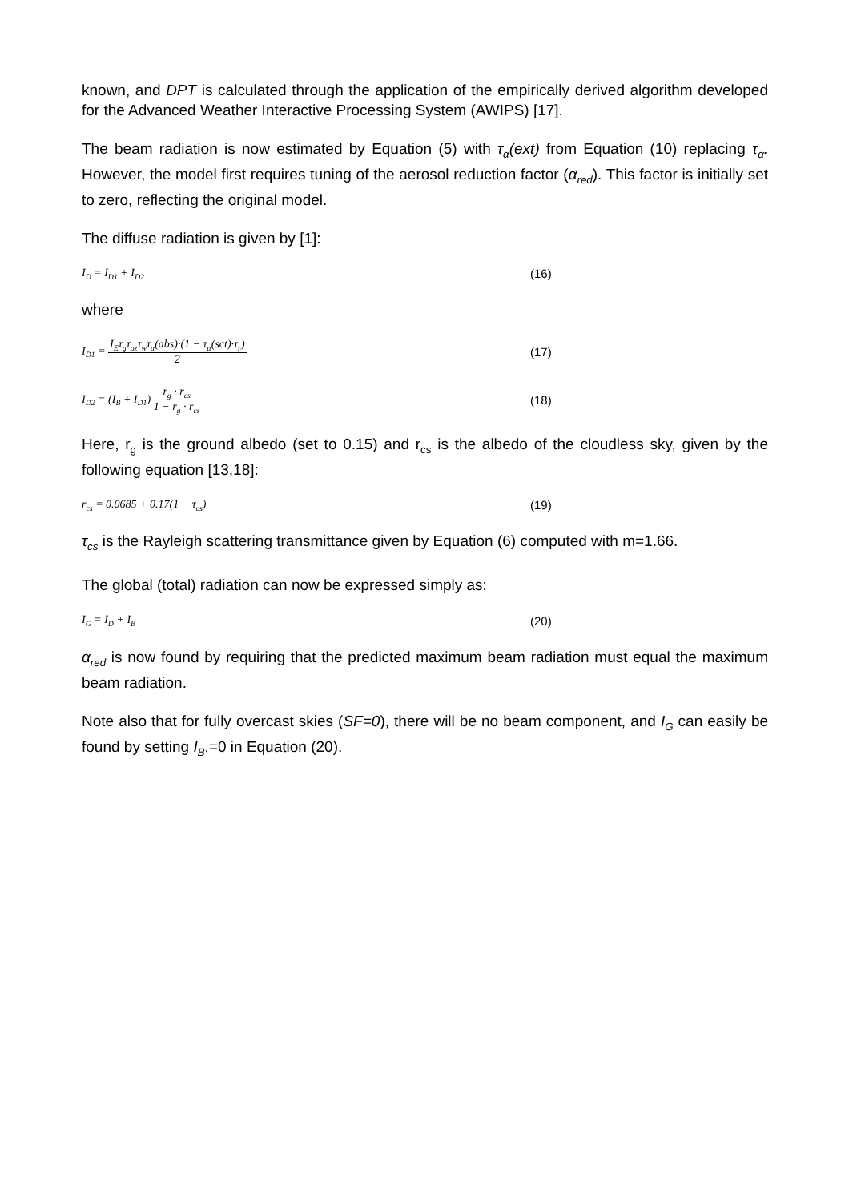known, and DPT is calculated through the application of the empirically derived algorithm developed for the Advanced Weather Interactive Processing System (AWIPS) [17].
The beam radiation is now estimated by Equation (5) with τ<sub>α</sub>(ext) from Equation (10) replacing τ<sub>α</sub>. However, the model first requires tuning of the aerosol reduction factor (α<sub>red</sub>). This factor is initially set to zero, reflecting the original model.
The diffuse radiation is given by [1]:
I<sub>D</sub> = I<sub>D1</sub> + I<sub>D2</sub>
(16)
where
I<sub>D1</sub> = I<sub>E</sub>τ<sub>g</sub>τ<sub>oz</sub>τ<sub>w</sub>τ<sub>α</sub>(abs)·(1 − τ<sub>α</sub>(sct)·τ<sub>r</sub>) 2 (17)
I<sub>D2</sub> = (I<sub>B</sub> + I<sub>D1</sub>) r<sub>g</sub> · r<sub>cs</sub> 1 − r<sub>g</sub> · r<sub>cs</sub>
(18)
Here, r<sub>g</sub> is the ground albedo (set to 0.15) and r<sub>cs</sub> is the albedo of the cloudless sky, given by the following equation [13,18]:
r<sub>cs</sub> = 0.0685 + 0.17(1 − τ<sub>cs</sub>) (19)
τ<sub>cs</sub> is the Rayleigh scattering transmittance given by Equation (6) computed with m=1.66.
The global (total) radiation can now be expressed simply as:
I<sub>G</sub> = I<sub>D</sub> + I<sub>B</sub>
(20)
α<sub>red</sub> is now found by requiring that the predicted maximum beam radiation must equal the maximum beam radiation.
Note also that for fully overcast skies (SF=0), there will be no beam component, and I<sub>G</sub> can easily be found by setting I<sub>B</sub>.=0 in Equation (20).